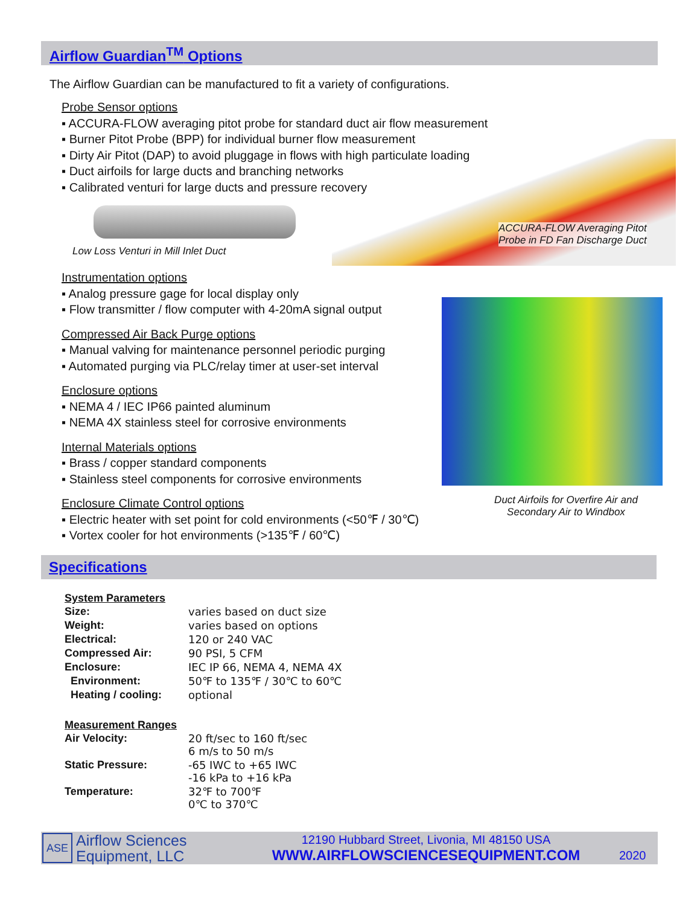Airflow Guardian<sup>TM</sup> Options
The Airflow Guardian can be manufactured to fit a variety of configurations.
Probe Sensor options
▪ ACCURA-FLOW averaging pitot probe for standard duct air flow measurement
▪ Burner Pitot Probe (BPP) for individual burner flow measurement
▪ Dirty Air Pitot (DAP) to avoid pluggage in flows with high particulate loading
▪ Duct airfoils for large ducts and branching networks
▪ Calibrated venturi for large ducts and pressure recovery
Low Loss Venturi in Mill Inlet Duct
ACCURA-FLOW Averaging Pitot
Probe in FD Fan Discharge Duct
Instrumentation options
▪ Analog pressure gage for local display only
▪ Flow transmitter / flow computer with 4-20mA signal output
Compressed Air Back Purge options
▪ Manual valving for maintenance personnel periodic purging
▪ Automated purging via PLC/relay timer at user-set interval
Enclosure options
▪ NEMA 4 / IEC IP66 painted aluminum
▪ NEMA 4X stainless steel for corrosive environments
Internal Materials options
▪ Brass / copper standard components
▪ Stainless steel components for corrosive environments
Enclosure Climate Control options
▪ Electric heater with set point for cold environments (<50℉ / 30℃)
▪ Vortex cooler for hot environments (>135℉ / 60℃)
Duct Airfoils for Overfire Air and Secondary Air to Windbox
Specifications
System Parameters
| Size: | varies based on duct size |
| Weight: | varies based on options |
| Electrical: | 120 or 240 VAC |
| Compressed Air: | 90 PSI, 5 CFM |
| Enclosure: | IEC IP 66, NEMA 4, NEMA 4X |
| Environment: | 50℉ to 135℉ / 30℃ to 60℃ |
| Heating / cooling: | optional |
Measurement Ranges
| Air Velocity: | 20 ft/sec to 160 ft/sec 6 m/s to 50 m/s |
| Static Pressure: | -65 IWC to +65 IWC -16 kPa to +16 kPa |
| Temperature: | 32℉ to 700℉ 0℃ to 370℃ |
ASE
Airflow Sciences
Equipment, LLC
12190 Hubbard Street, Livonia, MI 48150 USA
WWW.AIRFLOWSCIENCESEQUIPMENT.COM
2020